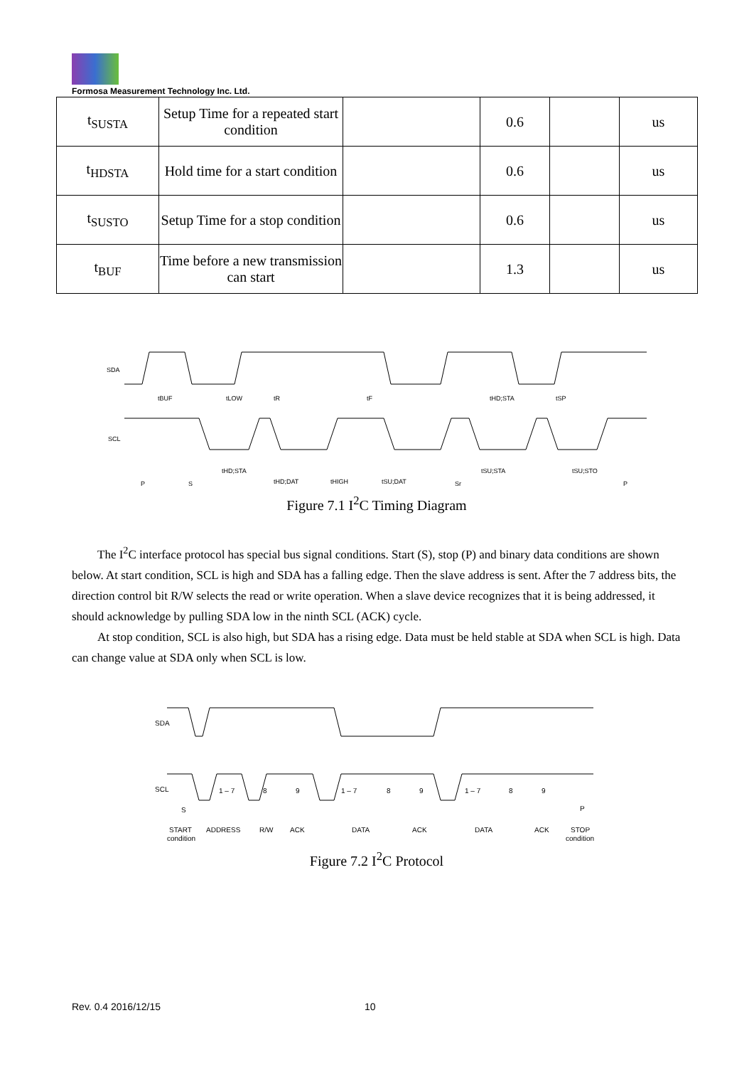Formosa Measurement Technology Inc. Ltd.
| t<sub>SUSTA</sub> | Setup Time for a repeated start condition | | 0.6 | | us |
| t<sub>HDSTA</sub> | Hold time for a start condition | | 0.6 | | us |
| t<sub>SUSTO</sub> | Setup Time for a stop condition | | 0.6 | | us |
| t<sub>BUF</sub> | Time before a new transmission can start | | 1.3 | | us |
SDA
SCL
tBUF
tLOW
tR
tF
tHD;STA
tSP
P
S
tHD;STA
tHD;DAT
tHIGH
tSU;DAT
Sr
tSU;STA
tSU;STO
P
Figure 7.1 I<sup>2</sup>C Timing Diagram
The I<sup>2</sup>C interface protocol has special bus signal conditions. Start (S), stop (P) and binary data conditions are shown below. At start condition, SCL is high and SDA has a falling edge. Then the slave address is sent. After the 7 address bits, the direction control bit R/W selects the read or write operation. When a slave device recognizes that it is being addressed, it should acknowledge by pulling SDA low in the ninth SCL (ACK) cycle.
At stop condition, SCL is also high, but SDA has a rising edge. Data must be held stable at SDA when SCL is high. Data can change value at SDA only when SCL is low.
SDA
SCL
1 – 7
8
9
1 – 7
8
9
1 – 7
8
9
S
P
START
ADDRESS
R/W
ACK
DATA
ACK
DATA
ACK
STOP
condition
condition
Figure 7.2 I<sup>2</sup>C Protocol
Rev. 0.4 2016/12/15 10